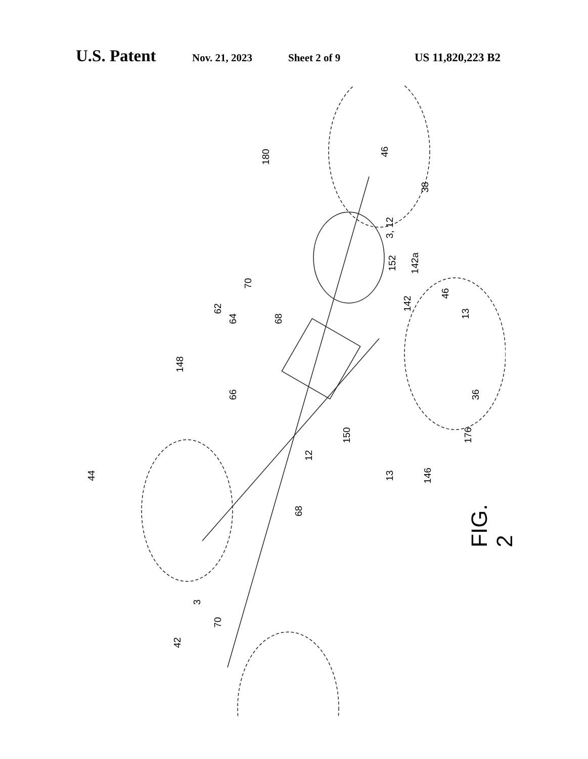U.S. Patent Nov. 21, 2023 Sheet 2 of 9 US 11,820,223 B2
180 46
38
3, 12
152 142a
70
46
142
13 62
64 68
148
66 36
150 176
12
13 146 44
68 FIG. 2
3
70
42